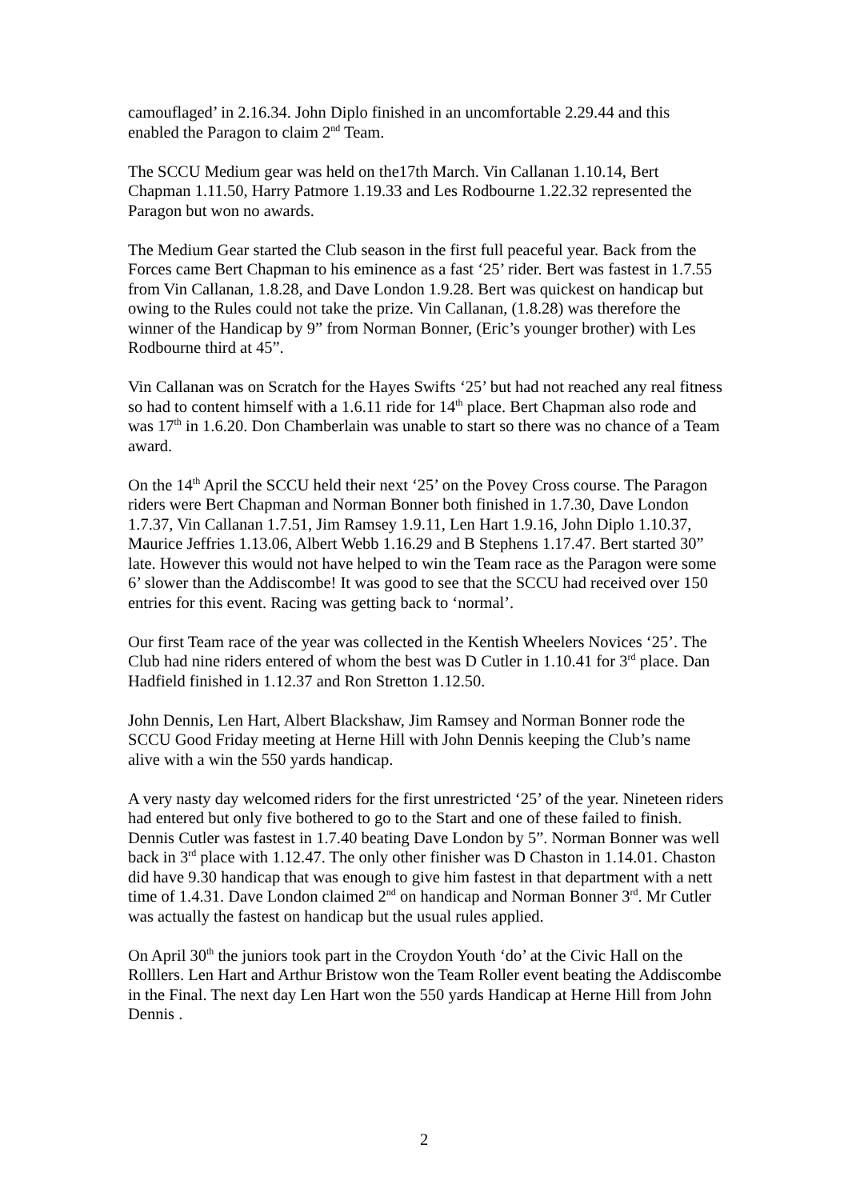camouflaged’ in 2.16.34. John Diplo finished in an uncomfortable 2.29.44 and this enabled the Paragon to claim 2<sup>nd</sup> Team.
The SCCU Medium gear was held on the17th March. Vin Callanan 1.10.14, Bert Chapman 1.11.50, Harry Patmore 1.19.33 and Les Rodbourne 1.22.32 represented the Paragon but won no awards.
The Medium Gear started the Club season in the first full peaceful year. Back from the Forces came Bert Chapman to his eminence as a fast ‘25’ rider. Bert was fastest in 1.7.55 from Vin Callanan, 1.8.28, and Dave London 1.9.28. Bert was quickest on handicap but owing to the Rules could not take the prize. Vin Callanan, (1.8.28) was therefore the winner of the Handicap by 9” from Norman Bonner, (Eric’s younger brother) with Les Rodbourne third at 45”.
Vin Callanan was on Scratch for the Hayes Swifts ‘25’ but had not reached any real fitness so had to content himself with a 1.6.11 ride for 14<sup>th</sup> place. Bert Chapman also rode and was 17<sup>th</sup> in 1.6.20. Don Chamberlain was unable to start so there was no chance of a Team award.
On the 14<sup>th</sup> April the SCCU held their next ‘25’ on the Povey Cross course. The Paragon riders were Bert Chapman and Norman Bonner both finished in 1.7.30, Dave London 1.7.37, Vin Callanan 1.7.51, Jim Ramsey 1.9.11, Len Hart 1.9.16, John Diplo 1.10.37, Maurice Jeffries 1.13.06, Albert Webb 1.16.29 and B Stephens 1.17.47. Bert started 30” late. However this would not have helped to win the Team race as the Paragon were some 6’ slower than the Addiscombe! It was good to see that the SCCU had received over 150 entries for this event. Racing was getting back to ‘normal’.
Our first Team race of the year was collected in the Kentish Wheelers Novices ‘25’. The Club had nine riders entered of whom the best was D Cutler in 1.10.41 for 3<sup>rd</sup> place. Dan Hadfield finished in 1.12.37 and Ron Stretton 1.12.50.
John Dennis, Len Hart, Albert Blackshaw, Jim Ramsey and Norman Bonner rode the SCCU Good Friday meeting at Herne Hill with John Dennis keeping the Club’s name alive with a win the 550 yards handicap.
A very nasty day welcomed riders for the first unrestricted ‘25’ of the year. Nineteen riders had entered but only five bothered to go to the Start and one of these failed to finish. Dennis Cutler was fastest in 1.7.40 beating Dave London by 5”. Norman Bonner was well back in 3<sup>rd</sup> place with 1.12.47. The only other finisher was D Chaston in 1.14.01. Chaston did have 9.30 handicap that was enough to give him fastest in that department with a nett time of 1.4.31. Dave London claimed 2<sup>nd</sup> on handicap and Norman Bonner 3<sup>rd</sup>. Mr Cutler was actually the fastest on handicap but the usual rules applied.
On April 30<sup>th</sup> the juniors took part in the Croydon Youth ‘do’ at the Civic Hall on the Rolllers. Len Hart and Arthur Bristow won the Team Roller event beating the Addiscombe in the Final. The next day Len Hart won the 550 yards Handicap at Herne Hill from John Dennis .
2